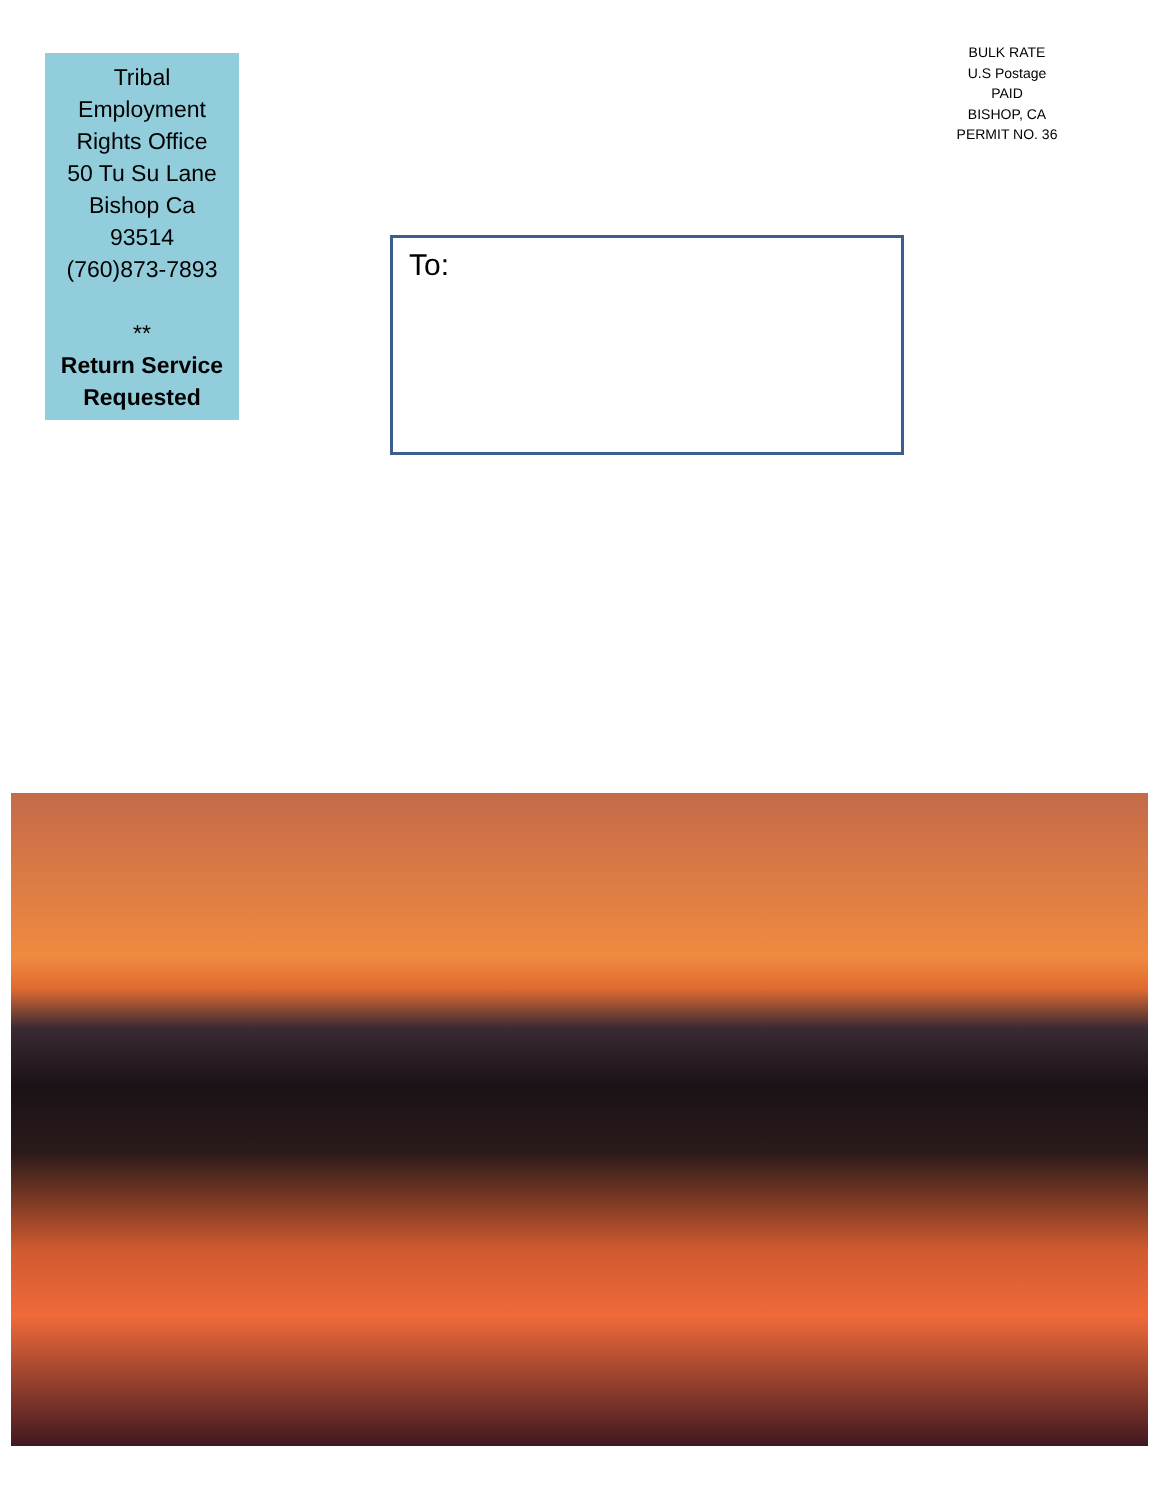Tribal
Employment
Rights Office
50 Tu Su Lane
Bishop Ca
93514
(760)873-7893
**
Return Service Requested
To:
BULK RATE
U.S Postage
PAID
BISHOP, CA
PERMIT NO. 36